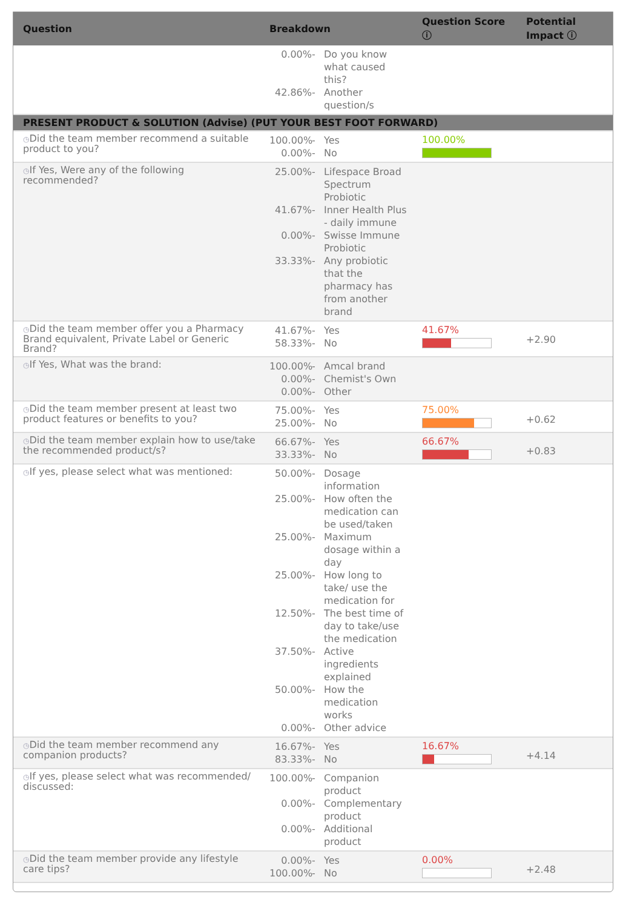| Question | Breakdown | Question Score ⓘ | Potential Impact ⓘ |
| --- | --- | --- | --- |
| | 0.00% - Do you know what caused this? 42.86% - Another question/s | | |
| PRESENT PRODUCT & SOLUTION (Advise) (PUT YOUR BEST FOOT FORWARD) | | | |
| ◷ Did the team member recommend a suitable product to you? | 100.00% - Yes 0.00% - No | 100.00% | |
| ◷ If Yes, Were any of the following recommended? | 25.00% - Lifespace Broad Spectrum Probiotic 41.67% - Inner Health Plus - daily immune 0.00% - Swisse Immune Probiotic 33.33% - Any probiotic that the pharmacy has from another brand | | |
| ◷ Did the team member offer you a Pharmacy Brand equivalent, Private Label or Generic Brand? | 41.67% - Yes 58.33% - No | 41.67% | +2.90 |
| ◷ If Yes, What was the brand: | 100.00% - Amcal brand 0.00% - Chemist's Own 0.00% - Other | | |
| ◷ Did the team member present at least two product features or benefits to you? | 75.00% - Yes 25.00% - No | 75.00% | +0.62 |
| ◷ Did the team member explain how to use/take the recommended product/s? | 66.67% - Yes 33.33% - No | 66.67% | +0.83 |
| ◷ If yes, please select what was mentioned: | 50.00% - Dosage information 25.00% - How often the medication can be used/taken 25.00% - Maximum dosage within a day 25.00% - How long to take/ use the medication for 12.50% - The best time of day to take/use the medication 37.50% - Active ingredients explained 50.00% - How the medication works 0.00% - Other advice | | |
| ◷ Did the team member recommend any companion products? | 16.67% - Yes 83.33% - No | 16.67% | +4.14 |
| ◷ If yes, please select what was recommended/ discussed: | 100.00% - Companion product 0.00% - Complementary product 0.00% - Additional product | | |
| ◷ Did the team member provide any lifestyle care tips? | 0.00% - Yes 100.00% - No | 0.00% | +2.48 |